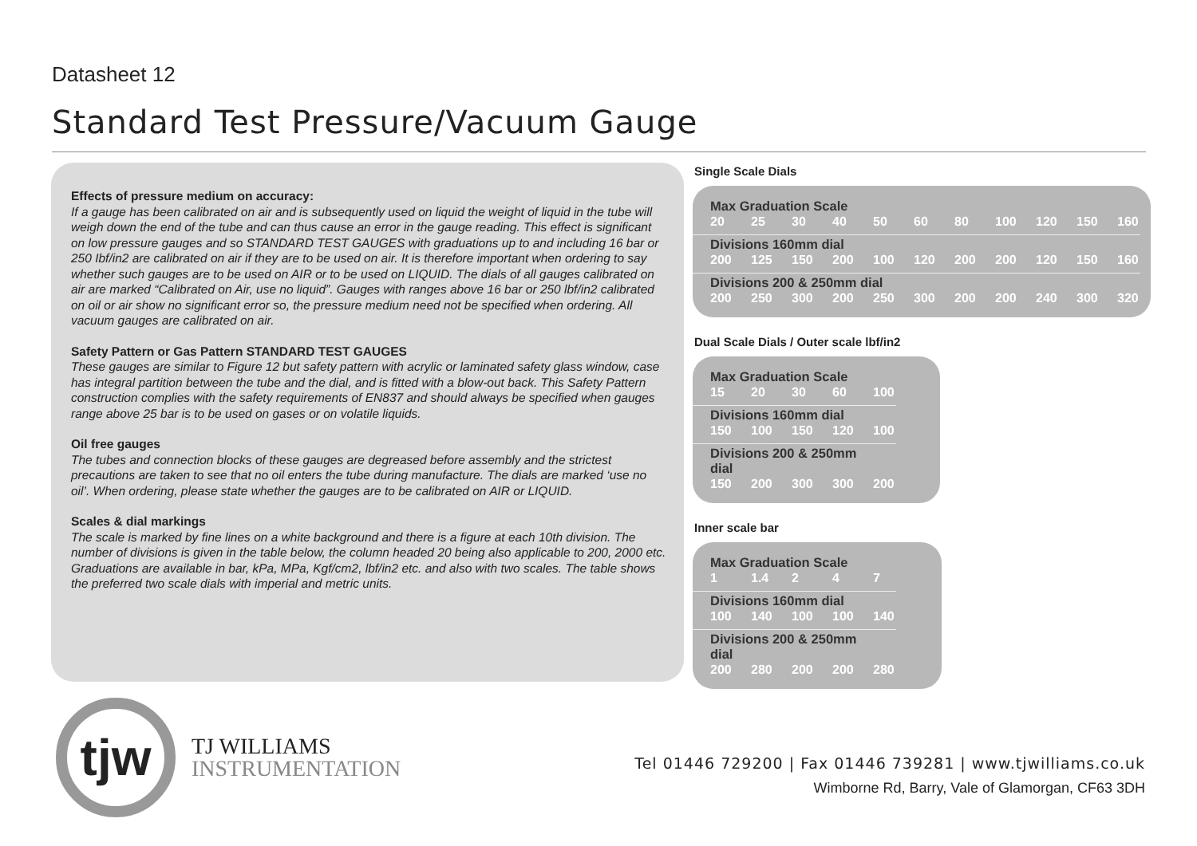Datasheet 12
Standard Test Pressure/Vacuum Gauge
Effects of pressure medium on accuracy:
If a gauge has been calibrated on air and is subsequently used on liquid the weight of liquid in the tube will weigh down the end of the tube and can thus cause an error in the gauge reading. This effect is significant on low pressure gauges and so STANDARD TEST GAUGES with graduations up to and including 16 bar or 250 Ibf/in2 are calibrated on air if they are to be used on air. It is therefore important when ordering to say whether such gauges are to be used on AIR or to be used on LIQUID. The dials of all gauges calibrated on air are marked “Calibrated on Air, use no liquid”. Gauges with ranges above 16 bar or 250 lbf/in2 calibrated on oil or air show no significant error so, the pressure medium need not be specified when ordering. All vacuum gauges are calibrated on air.
Safety Pattern or Gas Pattern STANDARD TEST GAUGES
These gauges are similar to Figure 12 but safety pattern with acrylic or laminated safety glass window, case has integral partition between the tube and the dial, and is fitted with a blow-out back. This Safety Pattern construction complies with the safety requirements of EN837 and should always be specified when gauges range above 25 bar is to be used on gases or on volatile liquids.
Oil free gauges
The tubes and connection blocks of these gauges are degreased before assembly and the strictest precautions are taken to see that no oil enters the tube during manufacture. The dials are marked ‘use no oil’. When ordering, please state whether the gauges are to be calibrated on AIR or LIQUID.
Scales & dial markings
The scale is marked by fine lines on a white background and there is a figure at each 10th division. The number of divisions is given in the table below, the column headed 20 being also applicable to 200, 2000 etc. Graduations are available in bar, kPa, MPa, Kgf/cm2, lbf/in2 etc. and also with two scales. The table shows the preferred two scale dials with imperial and metric units.
Single Scale Dials
| Max Graduation Scale | | | | | | | | | | |
| --- | --- | --- | --- | --- | --- | --- | --- | --- | --- | --- |
| 20 | 25 | 30 | 40 | 50 | 60 | 80 | 100 | 120 | 150 | 160 |
| Divisions 160mm dial | | | | | | | | | | |
| 200 | 125 | 150 | 200 | 100 | 120 | 200 | 200 | 120 | 150 | 160 |
| Divisions 200 & 250mm dial | | | | | | | | | | |
| 200 | 250 | 300 | 200 | 250 | 300 | 200 | 200 | 240 | 300 | 320 |
Dual Scale Dials / Outer scale lbf/in2
| Max Graduation Scale | | | | |
| --- | --- | --- | --- | --- |
| 15 | 20 | 30 | 60 | 100 |
| Divisions 160mm dial | | | | |
| 150 | 100 | 150 | 120 | 100 |
| Divisions 200 & 250mm dial | | | | |
| 150 | 200 | 300 | 300 | 200 |
Inner scale bar
| Max Graduation Scale | | | | |
| --- | --- | --- | --- | --- |
| 1 | 1.4 | 2 | 4 | 7 |
| Divisions 160mm dial | | | | |
| 100 | 140 | 100 | 100 | 140 |
| Divisions 200 & 250mm dial | | | | |
| 200 | 280 | 200 | 200 | 280 |
tjw
TJ WILLIAMS
INSTRUMENTATION
Tel 01446 729200 | Fax 01446 739281 | www.tjwilliams.co.uk
Wimborne Rd, Barry, Vale of Glamorgan, CF63 3DH